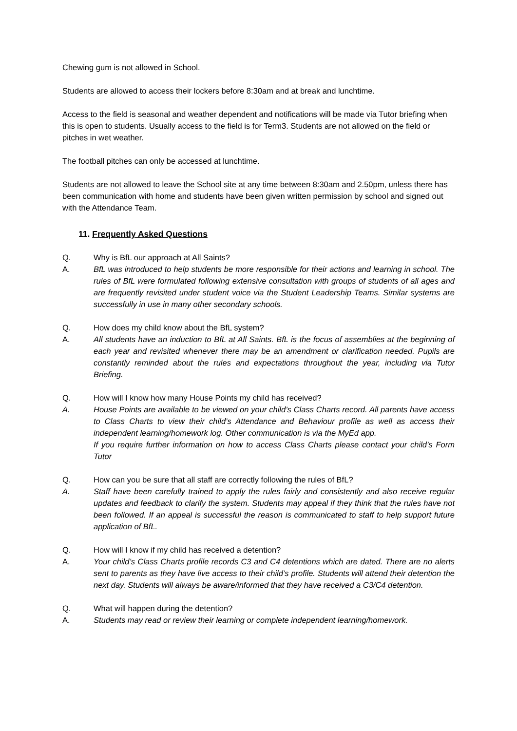Chewing gum is not allowed in School.
Students are allowed to access their lockers before 8:30am and at break and lunchtime.
Access to the field is seasonal and weather dependent and notifications will be made via Tutor briefing when this is open to students. Usually access to the field is for Term3. Students are not allowed on the field or pitches in wet weather.
The football pitches can only be accessed at lunchtime.
Students are not allowed to leave the School site at any time between 8:30am and 2.50pm, unless there has been communication with home and students have been given written permission by school and signed out with the Attendance Team.
11. Frequently Asked Questions
Q. Why is BfL our approach at All Saints?
A. BfL was introduced to help students be more responsible for their actions and learning in school. The rules of BfL were formulated following extensive consultation with groups of students of all ages and are frequently revisited under student voice via the Student Leadership Teams. Similar systems are successfully in use in many other secondary schools.
Q. How does my child know about the BfL system?
A. All students have an induction to BfL at All Saints. BfL is the focus of assemblies at the beginning of each year and revisited whenever there may be an amendment or clarification needed. Pupils are constantly reminded about the rules and expectations throughout the year, including via Tutor Briefing.
Q. How will I know how many House Points my child has received?
A. House Points are available to be viewed on your child’s Class Charts record. All parents have access to Class Charts to view their child’s Attendance and Behaviour profile as well as access their independent learning/homework log. Other communication is via the MyEd app.
If you require further information on how to access Class Charts please contact your child’s Form Tutor
Q. How can you be sure that all staff are correctly following the rules of BfL?
A. Staff have been carefully trained to apply the rules fairly and consistently and also receive regular updates and feedback to clarify the system. Students may appeal if they think that the rules have not been followed. If an appeal is successful the reason is communicated to staff to help support future application of BfL.
Q. How will I know if my child has received a detention?
A. Your child’s Class Charts profile records C3 and C4 detentions which are dated. There are no alerts sent to parents as they have live access to their child’s profile. Students will attend their detention the next day. Students will always be aware/informed that they have received a C3/C4 detention.
Q. What will happen during the detention?
A. Students may read or review their learning or complete independent learning/homework.